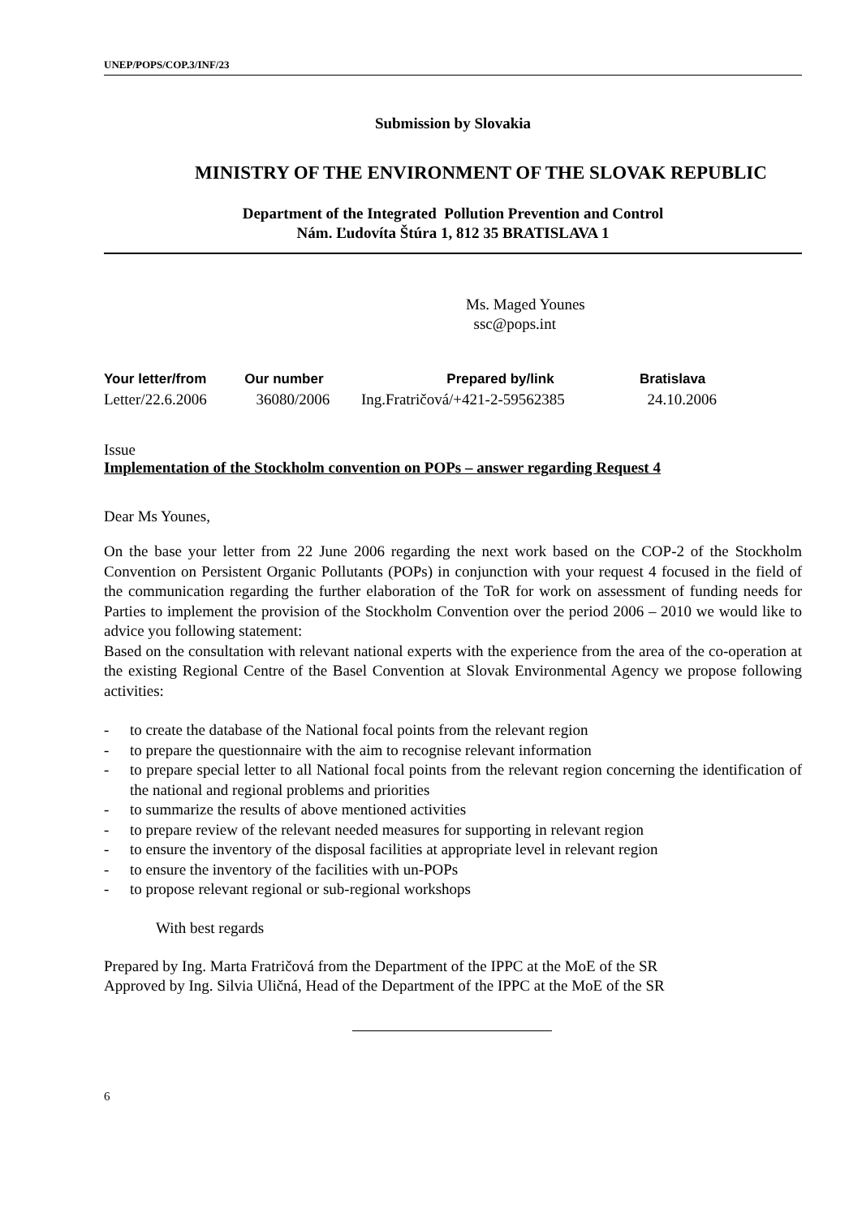UNEP/POPS/COP.3/INF/23
Submission by Slovakia
MINISTRY OF THE ENVIRONMENT OF THE SLOVAK REPUBLIC
Department of the Integrated Pollution Prevention and Control
Nám. Ľudovíta Štúra 1, 812 35 BRATISLAVA 1
Ms. Maged Younes
ssc@pops.int
| Your letter/from | Our number | Prepared by/link | Bratislava |
| Letter/22.6.2006 | 36080/2006 | Ing.Fratričová/+421-2-59562385 | 24.10.2006 |
Issue
Implementation of the Stockholm convention on POPs – answer regarding Request 4
Dear Ms Younes,
On the base your letter from 22 June 2006 regarding the next work based on the COP-2 of the Stockholm Convention on Persistent Organic Pollutants (POPs) in conjunction with your request 4 focused in the field of the communication regarding the further elaboration of the ToR for work on assessment of funding needs for Parties to implement the provision of the Stockholm Convention over the period 2006 – 2010 we would like to advice you following statement:
Based on the consultation with relevant national experts with the experience from the area of the co-operation at the existing Regional Centre of the Basel Convention at Slovak Environmental Agency we propose following activities:
- to create the database of the National focal points from the relevant region
- to prepare the questionnaire with the aim to recognise relevant information
- to prepare special letter to all National focal points from the relevant region concerning the identification of the national and regional problems and priorities
- to summarize the results of above mentioned activities
- to prepare review of the relevant needed measures for supporting in relevant region
- to ensure the inventory of the disposal facilities at appropriate level in relevant region
- to ensure the inventory of the facilities with un-POPs
- to propose relevant regional or sub-regional workshops
With best regards
Prepared by Ing. Marta Fratričová from the Department of the IPPC at the MoE of the SR
Approved by Ing. Silvia Uličná, Head of the Department of the IPPC at the MoE of the SR
6